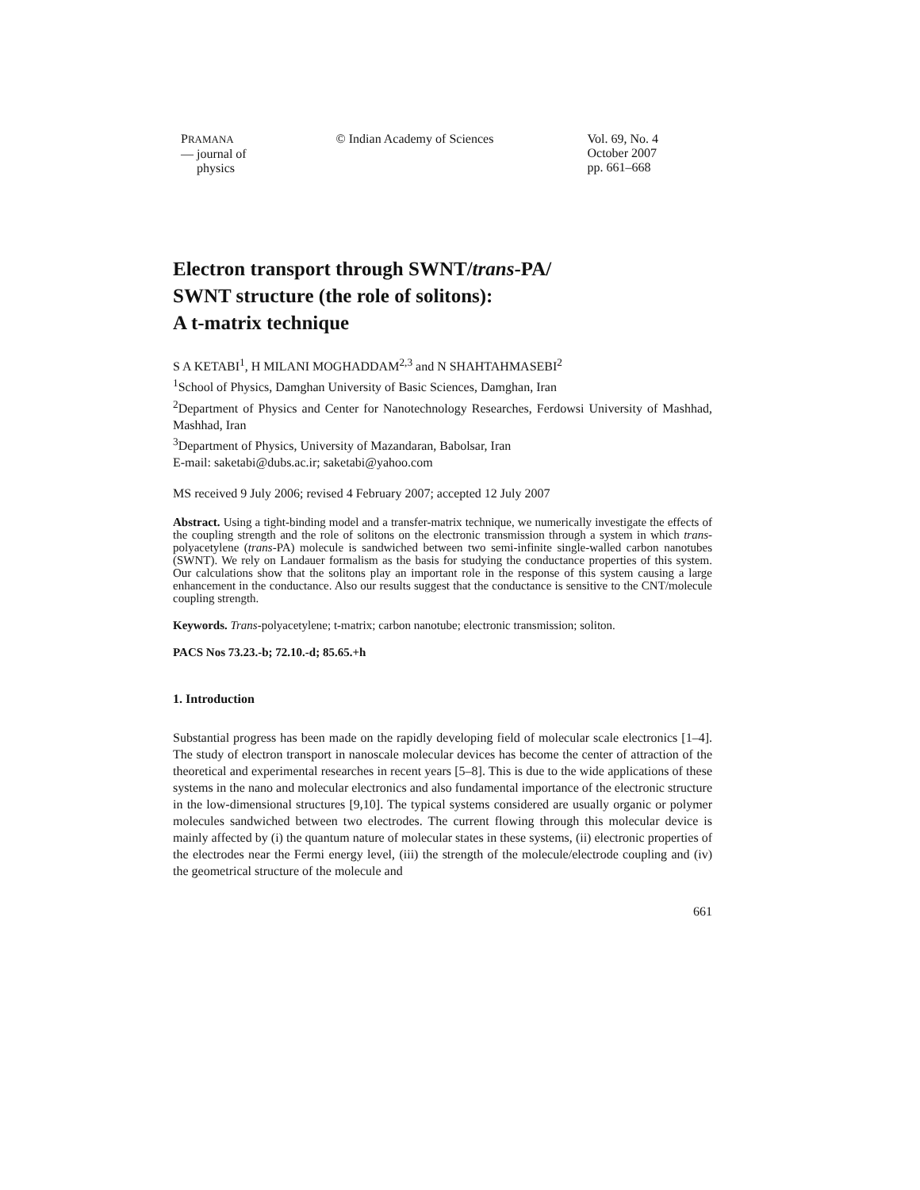PRAMANA
— journal of
physics
© Indian Academy of Sciences Vol. 69, No. 4
October 2007
pp. 661–668
Electron transport through SWNT/trans-PA/
SWNT structure (the role of solitons):
A t-matrix technique
S A KETABI<sup>1</sup>, H MILANI MOGHADDAM<sup>2,3</sup> and N SHAHTAHMASEBI<sup>2</sup>
<sup>1</sup> School of Physics, Damghan University of Basic Sciences, Damghan, Iran
<sup>2</sup> Department of Physics and Center for Nanotechnology Researches, Ferdowsi University of Mashhad, Mashhad, Iran
<sup>3</sup> Department of Physics, University of Mazandaran, Babolsar, Iran
E-mail: saketabi@dubs.ac.ir; saketabi@yahoo.com
MS received 9 July 2006; revised 4 February 2007; accepted 12 July 2007
Abstract. Using a tight-binding model and a transfer-matrix technique, we numerically investigate the effects of the coupling strength and the role of solitons on the electronic transmission through a system in which trans-polyacetylene (trans-PA) molecule is sandwiched between two semi-infinite single-walled carbon nanotubes (SWNT). We rely on Landauer formalism as the basis for studying the conductance properties of this system. Our calculations show that the solitons play an important role in the response of this system causing a large enhancement in the conductance. Also our results suggest that the conductance is sensitive to the CNT/molecule coupling strength.
Keywords. Trans-polyacetylene; t-matrix; carbon nanotube; electronic transmission; soliton.
PACS Nos 73.23.-b; 72.10.-d; 85.65.+h
1. Introduction
Substantial progress has been made on the rapidly developing field of molecular scale electronics [1–4]. The study of electron transport in nanoscale molecular devices has become the center of attraction of the theoretical and experimental researches in recent years [5–8]. This is due to the wide applications of these systems in the nano and molecular electronics and also fundamental importance of the electronic structure in the low-dimensional structures [9,10]. The typical systems considered are usually organic or polymer molecules sandwiched between two electrodes. The current flowing through this molecular device is mainly affected by (i) the quantum nature of molecular states in these systems, (ii) electronic properties of the electrodes near the Fermi energy level, (iii) the strength of the molecule/electrode coupling and (iv) the geometrical structure of the molecule and
661